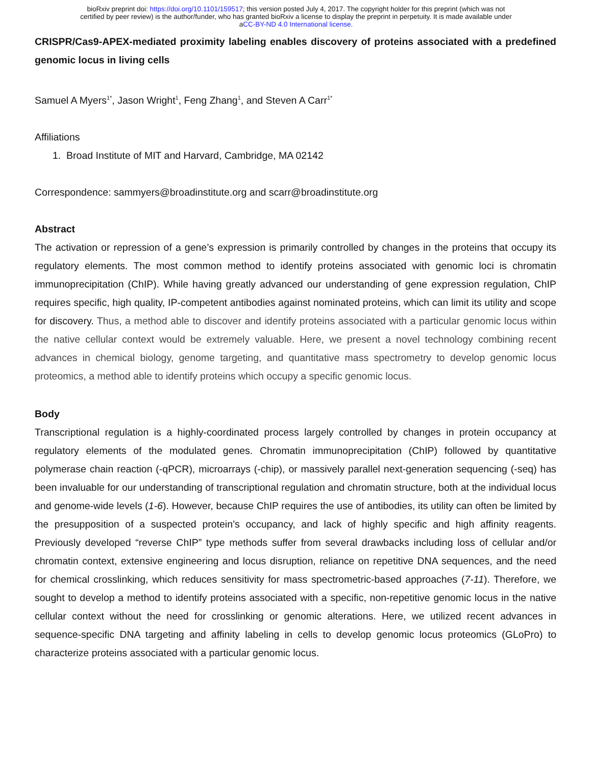bioRxiv preprint doi: https://doi.org/10.1101/159517; this version posted July 4, 2017. The copyright holder for this preprint (which was not
certified by peer review) is the author/funder, who has granted bioRxiv a license to display the preprint in perpetuity. It is made available under
aCC-BY-ND 4.0 International license.
CRISPR/Cas9-APEX-mediated proximity labeling enables discovery of proteins associated with a predefined genomic locus in living cells
Samuel A Myers<sup>1*</sup>, Jason Wright<sup>1</sup>, Feng Zhang<sup>1</sup>, and Steven A Carr<sup>1*</sup>
Affiliations
1. Broad Institute of MIT and Harvard, Cambridge, MA 02142
Correspondence: sammyers@broadinstitute.org and scarr@broadinstitute.org
Abstract
The activation or repression of a gene’s expression is primarily controlled by changes in the proteins that occupy its regulatory elements. The most common method to identify proteins associated with genomic loci is chromatin immunoprecipitation (ChIP). While having greatly advanced our understanding of gene expression regulation, ChIP requires specific, high quality, IP-competent antibodies against nominated proteins, which can limit its utility and scope for discovery. Thus, a method able to discover and identify proteins associated with a particular genomic locus within the native cellular context would be extremely valuable. Here, we present a novel technology combining recent advances in chemical biology, genome targeting, and quantitative mass spectrometry to develop genomic locus proteomics, a method able to identify proteins which occupy a specific genomic locus.
Body
Transcriptional regulation is a highly-coordinated process largely controlled by changes in protein occupancy at regulatory elements of the modulated genes. Chromatin immunoprecipitation (ChIP) followed by quantitative polymerase chain reaction (-qPCR), microarrays (-chip), or massively parallel next-generation sequencing (-seq) has been invaluable for our understanding of transcriptional regulation and chromatin structure, both at the individual locus and genome-wide levels (1-6). However, because ChIP requires the use of antibodies, its utility can often be limited by the presupposition of a suspected protein’s occupancy, and lack of highly specific and high affinity reagents. Previously developed “reverse ChIP” type methods suffer from several drawbacks including loss of cellular and/or chromatin context, extensive engineering and locus disruption, reliance on repetitive DNA sequences, and the need for chemical crosslinking, which reduces sensitivity for mass spectrometric-based approaches (7-11). Therefore, we sought to develop a method to identify proteins associated with a specific, non-repetitive genomic locus in the native cellular context without the need for crosslinking or genomic alterations. Here, we utilized recent advances in sequence-specific DNA targeting and affinity labeling in cells to develop genomic locus proteomics (GLoPro) to characterize proteins associated with a particular genomic locus.